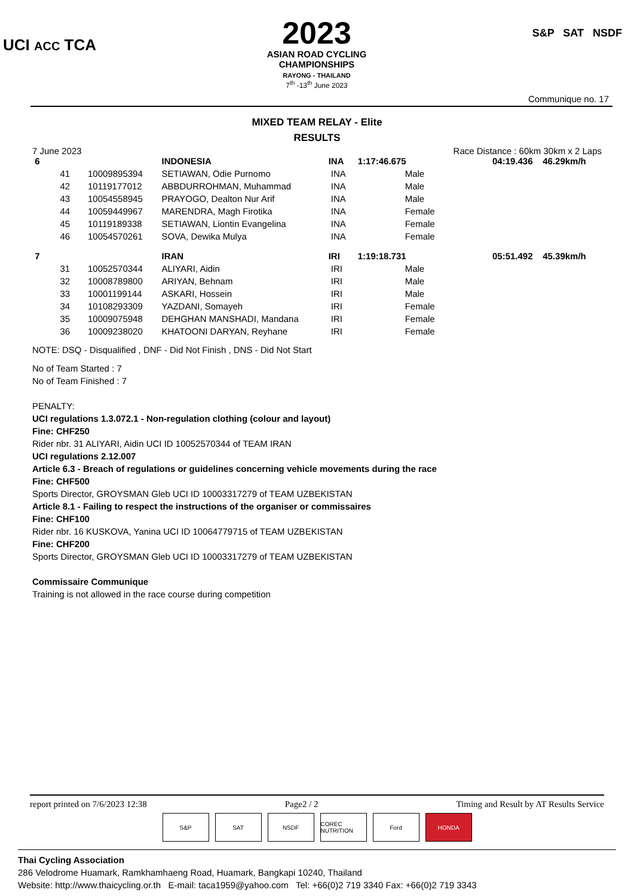UCI ACC TCA
2023
ASIAN ROAD CYCLING
CHAMPIONSHIPS
RAYONG - THAILAND
7<sup>th</sup> -13<sup>th</sup> June 2023
S&P SAT NSDF
Communique no. 17
MIXED TEAM RELAY - Elite
RESULTS
7 June 2023 Race Distance : 60km 30km x 2 Laps
| 6 | | | INDONESIA | INA | 1:17:46.675 | | 04:19.436 | 46.29km/h |
| | 41 | 10009895394 | SETIAWAN, Odie Purnomo | INA | | Male | | |
| | 42 | 10119177012 | ABBDURROHMAN, Muhammad | INA | | Male | | |
| | 43 | 10054558945 | PRAYOGO, Dealton Nur Arif | INA | | Male | | |
| | 44 | 10059449967 | MARENDRA, Magh Firotika | INA | | Female | | |
| | 45 | 10119189338 | SETIAWAN, Liontin Evangelina | INA | | Female | | |
| | 46 | 10054570261 | SOVA, Dewika Mulya | INA | | Female | | |
| 7 | | | IRAN | IRI | 1:19:18.731 | | 05:51.492 | 45.39km/h |
| | 31 | 10052570344 | ALIYARI, Aidin | IRI | | Male | | |
| | 32 | 10008789800 | ARIYAN, Behnam | IRI | | Male | | |
| | 33 | 10001199144 | ASKARI, Hossein | IRI | | Male | | |
| | 34 | 10108293309 | YAZDANI, Somayeh | IRI | | Female | | |
| | 35 | 10009075948 | DEHGHAN MANSHADI, Mandana | IRI | | Female | | |
| | 36 | 10009238020 | KHATOONI DARYAN, Reyhane | IRI | | Female | | |
NOTE: DSQ - Disqualified , DNF - Did Not Finish , DNS - Did Not Start
No of Team Started : 7
No of Team Finished : 7
PENALTY:
UCI regulations 1.3.072.1 - Non-regulation clothing (colour and layout)
Fine: CHF250
Rider nbr. 31 ALIYARI, Aidin UCI ID 10052570344 of TEAM IRAN
UCI regulations 2.12.007
Article 6.3 - Breach of regulations or guidelines concerning vehicle movements during the race
Fine: CHF500
Sports Director, GROYSMAN Gleb UCI ID 10003317279 of TEAM UZBEKISTAN
Article 8.1 - Failing to respect the instructions of the organiser or commissaires
Fine: CHF100
Rider nbr. 16 KUSKOVA, Yanina UCI ID 10064779715 of TEAM UZBEKISTAN
Fine: CHF200
Sports Director, GROYSMAN Gleb UCI ID 10003317279 of TEAM UZBEKISTAN
Commissaire Communique
Training is not allowed in the race course during competition
report printed on 7/6/2023 12:38 Page2 / 2 Timing and Result by AT Results Service
S&P SAT NSDF COREC NUTRITION
Ford HONDA
Thai Cycling Association
286 Velodrome Huamark, Ramkhamhaeng Road, Huamark, Bangkapi 10240, Thailand
Website: http://www.thaicycling.or.th E-mail: taca1959@yahoo.com Tel: +66(0)2 719 3340 Fax: +66(0)2 719 3343